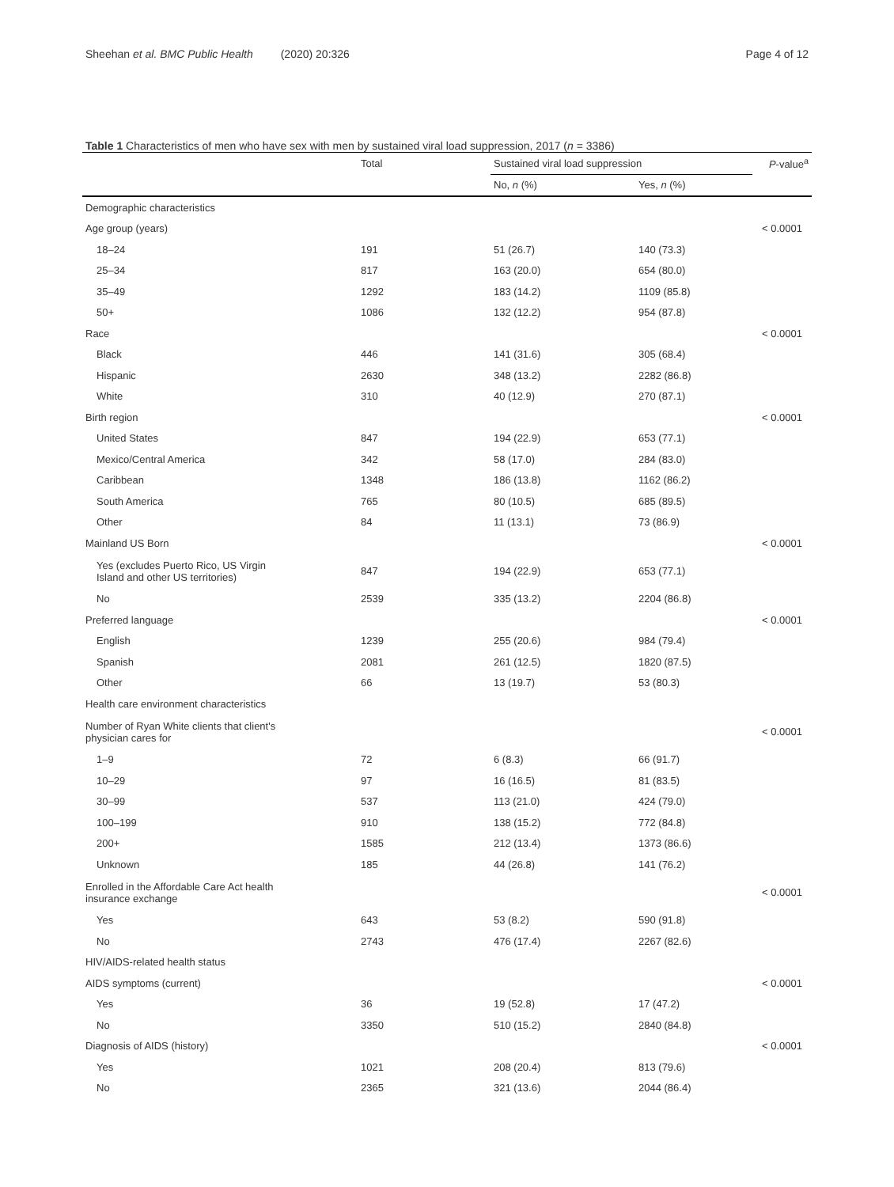Sheehan et al. BMC Public Health (2020) 20:326 Page 4 of 12
Table 1 Characteristics of men who have sex with men by sustained viral load suppression, 2017 (n = 3386)
| | Total | Sustained viral load suppression | | P -value<sup>a</sup> |
| --- | --- | --- | --- | --- |
| | | No, n (%) | Yes, n (%) | |
| Demographic characteristics | | | | |
| Age group (years) | | | | < 0.0001 |
| 18–24 | 191 | 51 (26.7) | 140 (73.3) | |
| 25–34 | 817 | 163 (20.0) | 654 (80.0) | |
| 35–49 | 1292 | 183 (14.2) | 1109 (85.8) | |
| 50+ | 1086 | 132 (12.2) | 954 (87.8) | |
| Race | | | | < 0.0001 |
| Black | 446 | 141 (31.6) | 305 (68.4) | |
| Hispanic | 2630 | 348 (13.2) | 2282 (86.8) | |
| White | 310 | 40 (12.9) | 270 (87.1) | |
| Birth region | | | | < 0.0001 |
| United States | 847 | 194 (22.9) | 653 (77.1) | |
| Mexico/Central America | 342 | 58 (17.0) | 284 (83.0) | |
| Caribbean | 1348 | 186 (13.8) | 1162 (86.2) | |
| South America | 765 | 80 (10.5) | 685 (89.5) | |
| Other | 84 | 11 (13.1) | 73 (86.9) | |
| Mainland US Born | | | | < 0.0001 |
| Yes (excludes Puerto Rico, US Virgin Island and other US territories) | 847 | 194 (22.9) | 653 (77.1) | |
| No | 2539 | 335 (13.2) | 2204 (86.8) | |
| Preferred language | | | | < 0.0001 |
| English | 1239 | 255 (20.6) | 984 (79.4) | |
| Spanish | 2081 | 261 (12.5) | 1820 (87.5) | |
| Other | 66 | 13 (19.7) | 53 (80.3) | |
| Health care environment characteristics | | | | |
| Number of Ryan White clients that client's physician cares for | | | | < 0.0001 |
| 1–9 | 72 | 6 (8.3) | 66 (91.7) | |
| 10–29 | 97 | 16 (16.5) | 81 (83.5) | |
| 30–99 | 537 | 113 (21.0) | 424 (79.0) | |
| 100–199 | 910 | 138 (15.2) | 772 (84.8) | |
| 200+ | 1585 | 212 (13.4) | 1373 (86.6) | |
| Unknown | 185 | 44 (26.8) | 141 (76.2) | |
| Enrolled in the Affordable Care Act health insurance exchange | | | | < 0.0001 |
| Yes | 643 | 53 (8.2) | 590 (91.8) | |
| No | 2743 | 476 (17.4) | 2267 (82.6) | |
| HIV/AIDS-related health status | | | | |
| AIDS symptoms (current) | | | | < 0.0001 |
| Yes | 36 | 19 (52.8) | 17 (47.2) | |
| No | 3350 | 510 (15.2) | 2840 (84.8) | |
| Diagnosis of AIDS (history) | | | | < 0.0001 |
| Yes | 1021 | 208 (20.4) | 813 (79.6) | |
| No | 2365 | 321 (13.6) | 2044 (86.4) | |